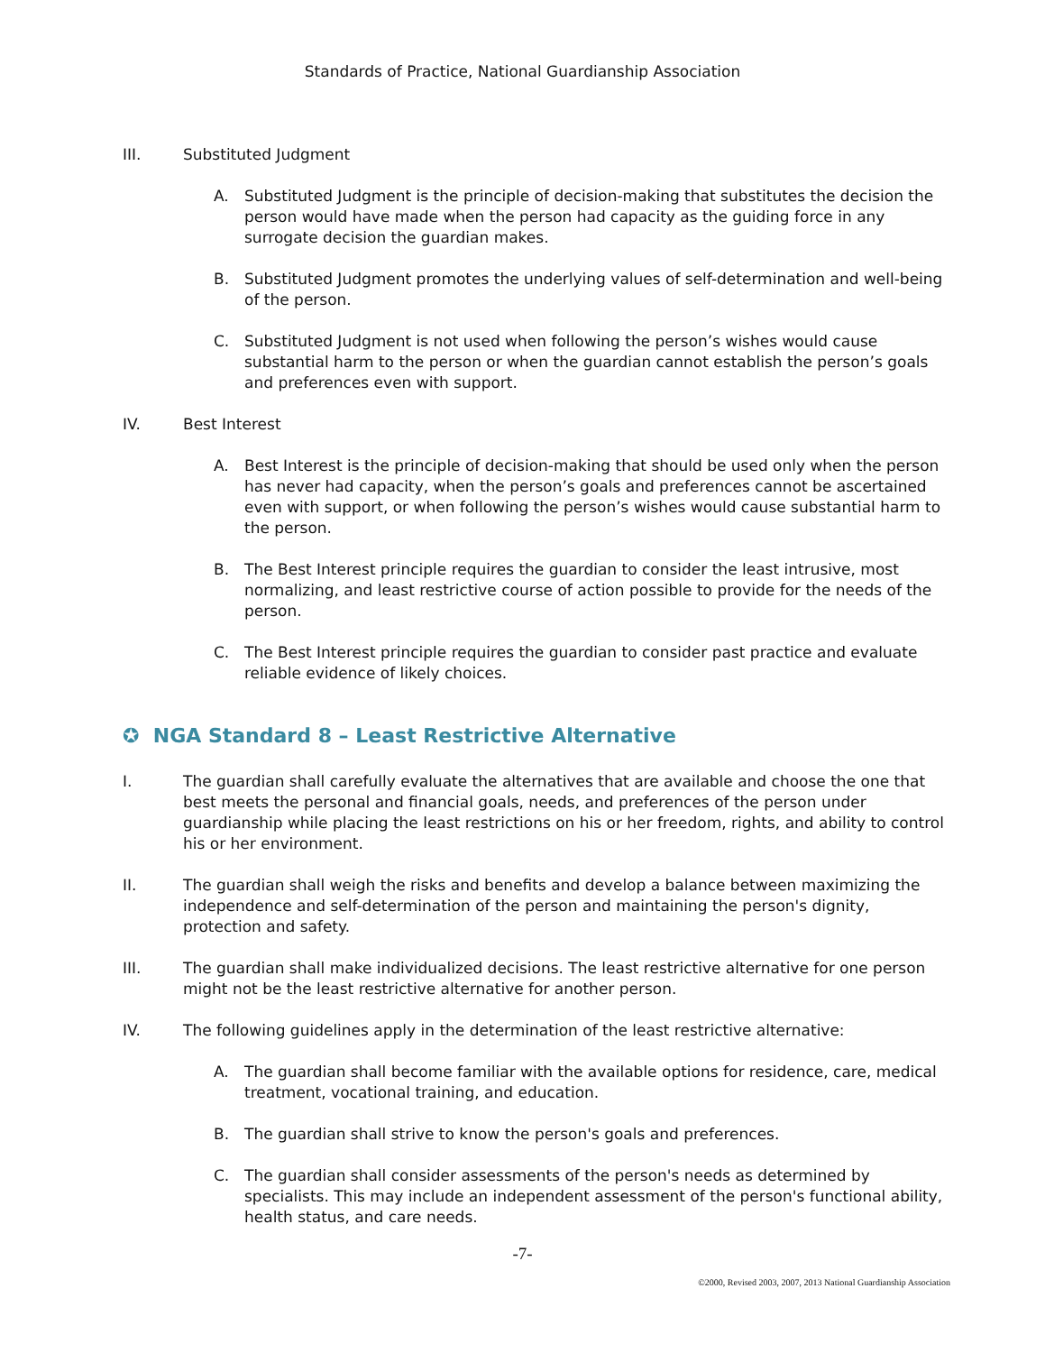Standards of Practice, National Guardianship Association
III. Substituted Judgment
A. Substituted Judgment is the principle of decision-making that substitutes the decision the person would have made when the person had capacity as the guiding force in any surrogate decision the guardian makes.
B. Substituted Judgment promotes the underlying values of self-determination and well-being of the person.
C. Substituted Judgment is not used when following the person’s wishes would cause substantial harm to the person or when the guardian cannot establish the person’s goals and preferences even with support.
IV. Best Interest
A. Best Interest is the principle of decision-making that should be used only when the person has never had capacity, when the person’s goals and preferences cannot be ascertained even with support, or when following the person’s wishes would cause substantial harm to the person.
B. The Best Interest principle requires the guardian to consider the least intrusive, most normalizing, and least restrictive course of action possible to provide for the needs of the person.
C. The Best Interest principle requires the guardian to consider past practice and evaluate reliable evidence of likely choices.
✪ NGA Standard 8 – Least Restrictive Alternative
I. The guardian shall carefully evaluate the alternatives that are available and choose the one that best meets the personal and financial goals, needs, and preferences of the person under guardianship while placing the least restrictions on his or her freedom, rights, and ability to control his or her environment.
II. The guardian shall weigh the risks and benefits and develop a balance between maximizing the independence and self-determination of the person and maintaining the person's dignity, protection and safety.
III. The guardian shall make individualized decisions. The least restrictive alternative for one person might not be the least restrictive alternative for another person.
IV. The following guidelines apply in the determination of the least restrictive alternative:
A. The guardian shall become familiar with the available options for residence, care, medical treatment, vocational training, and education.
B. The guardian shall strive to know the person's goals and preferences.
C. The guardian shall consider assessments of the person's needs as determined by specialists. This may include an independent assessment of the person's functional ability, health status, and care needs.
-7-
©2000, Revised 2003, 2007, 2013 National Guardianship Association